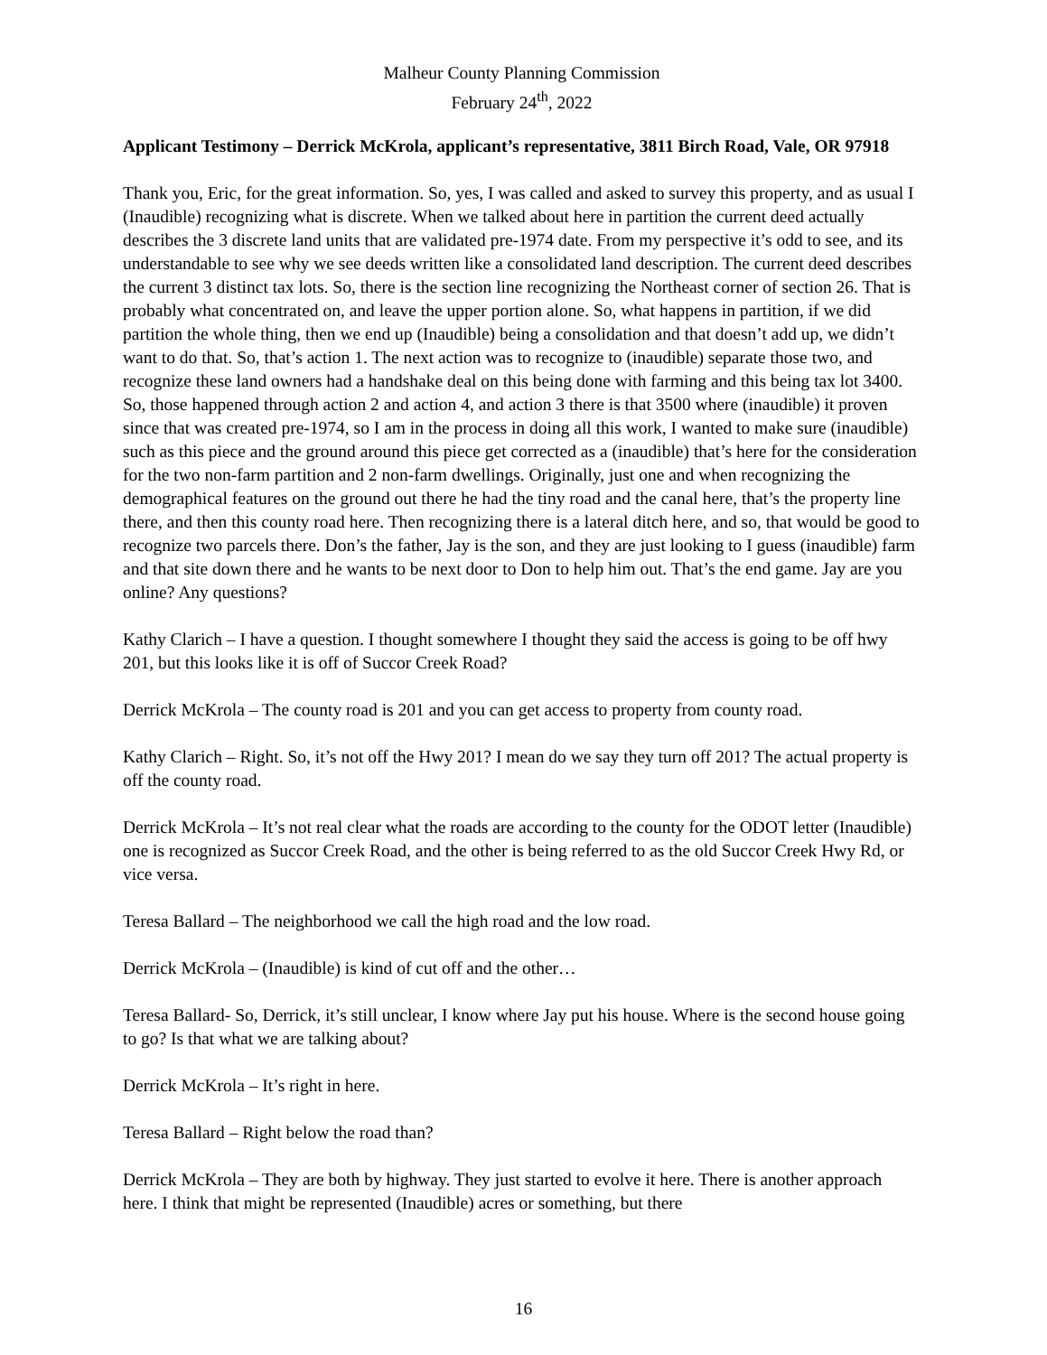Malheur County Planning Commission
February 24<sup>th</sup>, 2022
Applicant Testimony – Derrick McKrola, applicant’s representative, 3811 Birch Road, Vale, OR 97918
Thank you, Eric, for the great information. So, yes, I was called and asked to survey this property, and as usual I (Inaudible) recognizing what is discrete. When we talked about here in partition the current deed actually describes the 3 discrete land units that are validated pre-1974 date. From my perspective it’s odd to see, and its understandable to see why we see deeds written like a consolidated land description. The current deed describes the current 3 distinct tax lots. So, there is the section line recognizing the Northeast corner of section 26. That is probably what concentrated on, and leave the upper portion alone. So, what happens in partition, if we did partition the whole thing, then we end up (Inaudible) being a consolidation and that doesn’t add up, we didn’t want to do that. So, that’s action 1. The next action was to recognize to (inaudible) separate those two, and recognize these land owners had a handshake deal on this being done with farming and this being tax lot 3400. So, those happened through action 2 and action 4, and action 3 there is that 3500 where (inaudible) it proven since that was created pre-1974, so I am in the process in doing all this work, I wanted to make sure (inaudible) such as this piece and the ground around this piece get corrected as a (inaudible) that’s here for the consideration for the two non-farm partition and 2 non-farm dwellings. Originally, just one and when recognizing the demographical features on the ground out there he had the tiny road and the canal here, that’s the property line there, and then this county road here. Then recognizing there is a lateral ditch here, and so, that would be good to recognize two parcels there. Don’s the father, Jay is the son, and they are just looking to I guess (inaudible) farm and that site down there and he wants to be next door to Don to help him out. That’s the end game. Jay are you online? Any questions?
Kathy Clarich – I have a question. I thought somewhere I thought they said the access is going to be off hwy 201, but this looks like it is off of Succor Creek Road?
Derrick McKrola – The county road is 201 and you can get access to property from county road.
Kathy Clarich – Right. So, it’s not off the Hwy 201? I mean do we say they turn off 201? The actual property is off the county road.
Derrick McKrola – It’s not real clear what the roads are according to the county for the ODOT letter (Inaudible) one is recognized as Succor Creek Road, and the other is being referred to as the old Succor Creek Hwy Rd, or vice versa.
Teresa Ballard – The neighborhood we call the high road and the low road.
Derrick McKrola – (Inaudible) is kind of cut off and the other…
Teresa Ballard- So, Derrick, it’s still unclear, I know where Jay put his house. Where is the second house going to go? Is that what we are talking about?
Derrick McKrola – It’s right in here.
Teresa Ballard – Right below the road than?
Derrick McKrola – They are both by highway. They just started to evolve it here. There is another approach here. I think that might be represented (Inaudible) acres or something, but there
16